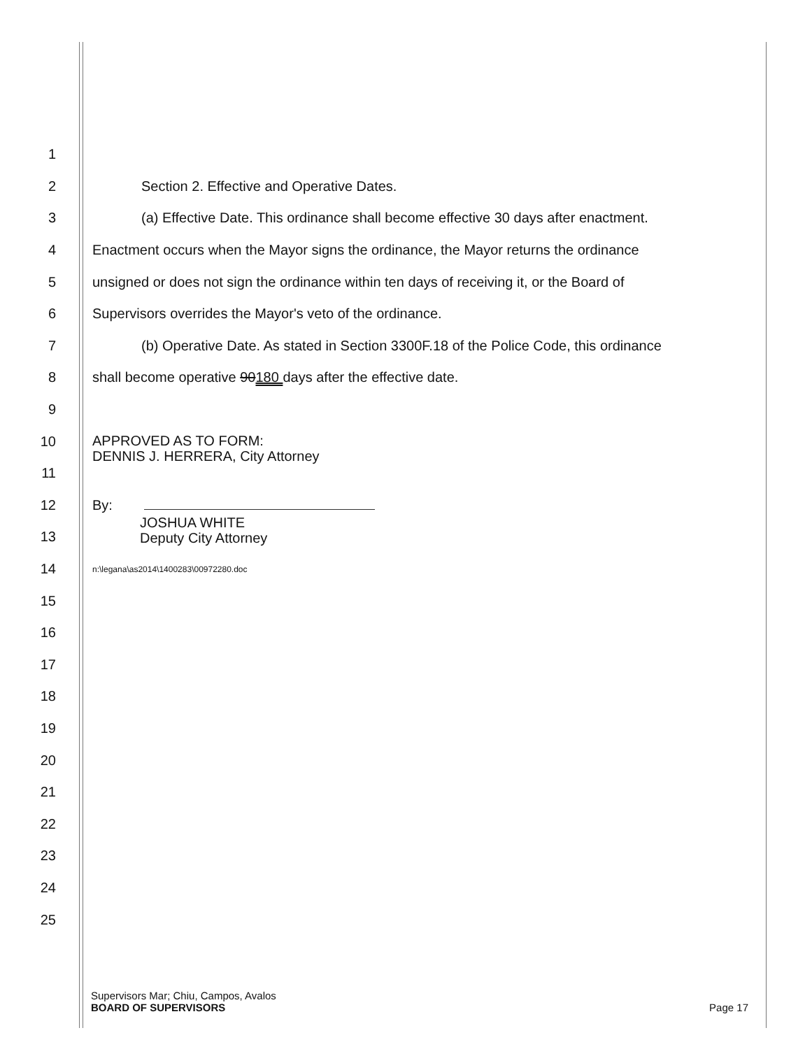1
2 Section 2. Effective and Operative Dates.
3 (a) Effective Date. This ordinance shall become effective 30 days after enactment.
4 Enactment occurs when the Mayor signs the ordinance, the Mayor returns the ordinance
5 unsigned or does not sign the ordinance within ten days of receiving it, or the Board of
6 Supervisors overrides the Mayor's veto of the ordinance.
7 (b) Operative Date. As stated in Section 3300F.18 of the Police Code, this ordinance
8 shall become operative 90180 days after the effective date.
9
10 APPROVED AS TO FORM:
DENNIS J. HERRERA, City Attorney
11
12 By:
13 JOSHUA WHITE
Deputy City Attorney
14 n:\legana\as2014\1400283\00972280.doc
15
16
17
18
19
20
21
22
23
24
25
Supervisors Mar; Chiu, Campos, Avalos
BOARD OF SUPERVISORS Page 17